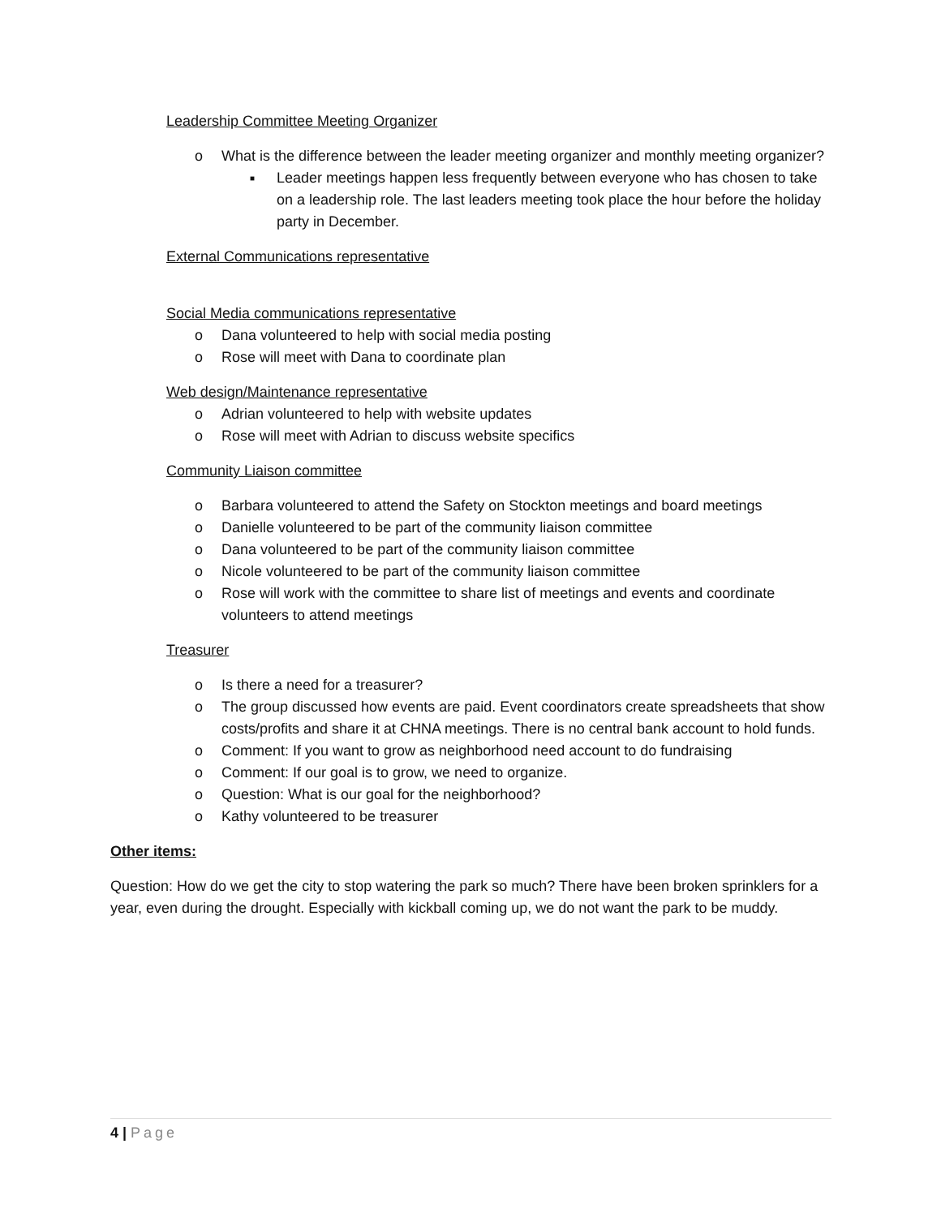Leadership Committee Meeting Organizer
o What is the difference between the leader meeting organizer and monthly meeting organizer?
■ Leader meetings happen less frequently between everyone who has chosen to take on a leadership role. The last leaders meeting took place the hour before the holiday party in December.
External Communications representative
Social Media communications representative
o Dana volunteered to help with social media posting
o Rose will meet with Dana to coordinate plan
Web design/Maintenance representative
o Adrian volunteered to help with website updates
o Rose will meet with Adrian to discuss website specifics
Community Liaison committee
o Barbara volunteered to attend the Safety on Stockton meetings and board meetings
o Danielle volunteered to be part of the community liaison committee
o Dana volunteered to be part of the community liaison committee
o Nicole volunteered to be part of the community liaison committee
o Rose will work with the committee to share list of meetings and events and coordinate volunteers to attend meetings
Treasurer
o Is there a need for a treasurer?
o The group discussed how events are paid. Event coordinators create spreadsheets that show costs/profits and share it at CHNA meetings. There is no central bank account to hold funds.
o Comment: If you want to grow as neighborhood need account to do fundraising
o Comment: If our goal is to grow, we need to organize.
o Question: What is our goal for the neighborhood?
o Kathy volunteered to be treasurer
Other items:
Question: How do we get the city to stop watering the park so much? There have been broken sprinklers for a year, even during the drought. Especially with kickball coming up, we do not want the park to be muddy.
4 | Page